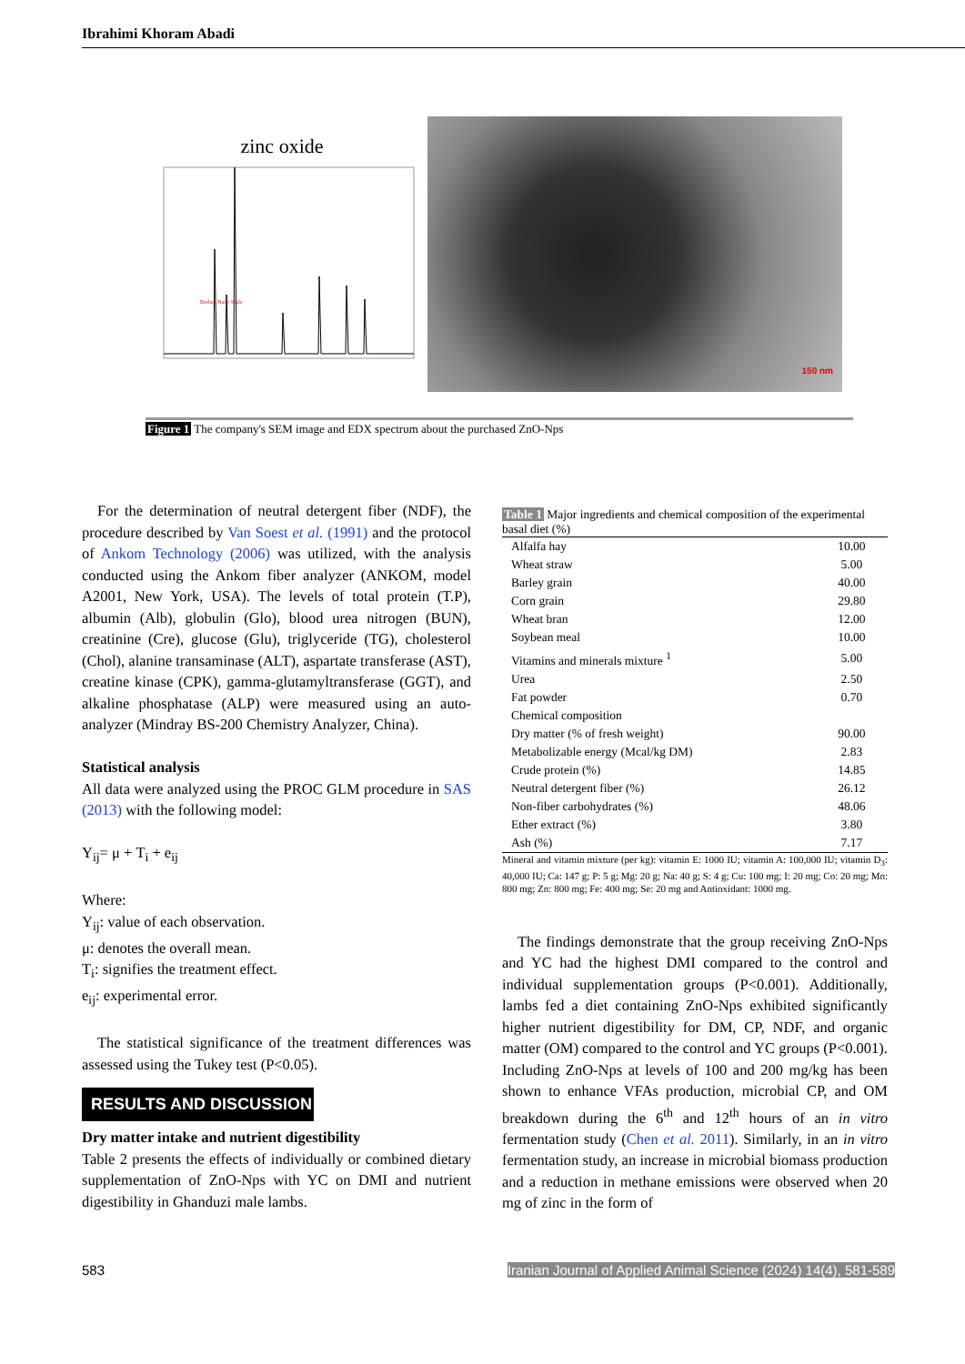Ibrahimi Khoram Abadi
zinc oxide
Borhan Nano Scale
150 nm
Figure 1 The company's SEM image and EDX spectrum about the purchased ZnO-Nps
For the determination of neutral detergent fiber (NDF), the procedure described by Van Soest et al. (1991) and the protocol of Ankom Technology (2006) was utilized, with the analysis conducted using the Ankom fiber analyzer (ANKOM, model A2001, New York, USA). The levels of total protein (T.P), albumin (Alb), globulin (Glo), blood urea nitrogen (BUN), creatinine (Cre), glucose (Glu), triglyceride (TG), cholesterol (Chol), alanine transaminase (ALT), aspartate transferase (AST), creatine kinase (CPK), gamma-glutamyltransferase (GGT), and alkaline phosphatase (ALP) were measured using an auto-analyzer (Mindray BS-200 Chemistry Analyzer, China).
Statistical analysis
All data were analyzed using the PROC GLM procedure in SAS (2013) with the following model:
Y<sub>ij</sub>= μ + T<sub>i</sub> + e<sub>ij</sub>
Where:
Y<sub>ij</sub>: value of each observation.
μ: denotes the overall mean.
T<sub>i</sub>: signifies the treatment effect.
e<sub>ij</sub>: experimental error.
The statistical significance of the treatment differences was assessed using the Tukey test (P<0.05).
RESULTS AND DISCUSSION
Dry matter intake and nutrient digestibility
Table 2 presents the effects of individually or combined dietary supplementation of ZnO-Nps with YC on DMI and nutrient digestibility in Ghanduzi male lambs.
Table 1 Major ingredients and chemical composition of the experimental basal diet (%)
| Alfalfa hay | 10.00 |
| Wheat straw | 5.00 |
| Barley grain | 40.00 |
| Corn grain | 29.80 |
| Wheat bran | 12.00 |
| Soybean meal | 10.00 |
| Vitamins and minerals mixture <sup>1</sup> | 5.00 |
| Urea | 2.50 |
| Fat powder | 0.70 |
| Chemical composition | |
| Dry matter (% of fresh weight) | 90.00 |
| Metabolizable energy (Mcal/kg DM) | 2.83 |
| Crude protein (%) | 14.85 |
| Neutral detergent fiber (%) | 26.12 |
| Non-fiber carbohydrates (%) | 48.06 |
| Ether extract (%) | 3.80 |
| Ash (%) | 7.17 |
Mineral and vitamin mixture (per kg): vitamin E: 1000 IU; vitamin A: 100,000 IU; vitamin D<sub>3</sub>: 40,000 IU; Ca: 147 g; P: 5 g; Mg: 20 g; Na: 40 g; S: 4 g; Cu: 100 mg; I: 20 mg; Co: 20 mg; Mn: 800 mg; Zn: 800 mg; Fe: 400 mg; Se: 20 mg and Antioxidant: 1000 mg.
The findings demonstrate that the group receiving ZnO-Nps and YC had the highest DMI compared to the control and individual supplementation groups (P<0.001). Additionally, lambs fed a diet containing ZnO-Nps exhibited significantly higher nutrient digestibility for DM, CP, NDF, and organic matter (OM) compared to the control and YC groups (P<0.001). Including ZnO-Nps at levels of 100 and 200 mg/kg has been shown to enhance VFAs production, microbial CP, and OM breakdown during the 6<sup>th</sup> and 12<sup>th</sup> hours of an in vitro fermentation study (Chen et al. 2011). Similarly, in an in vitro fermentation study, an increase in microbial biomass production and a reduction in methane emissions were observed when 20 mg of zinc in the form of
583 Iranian Journal of Applied Animal Science (2024) 14(4), 581-589